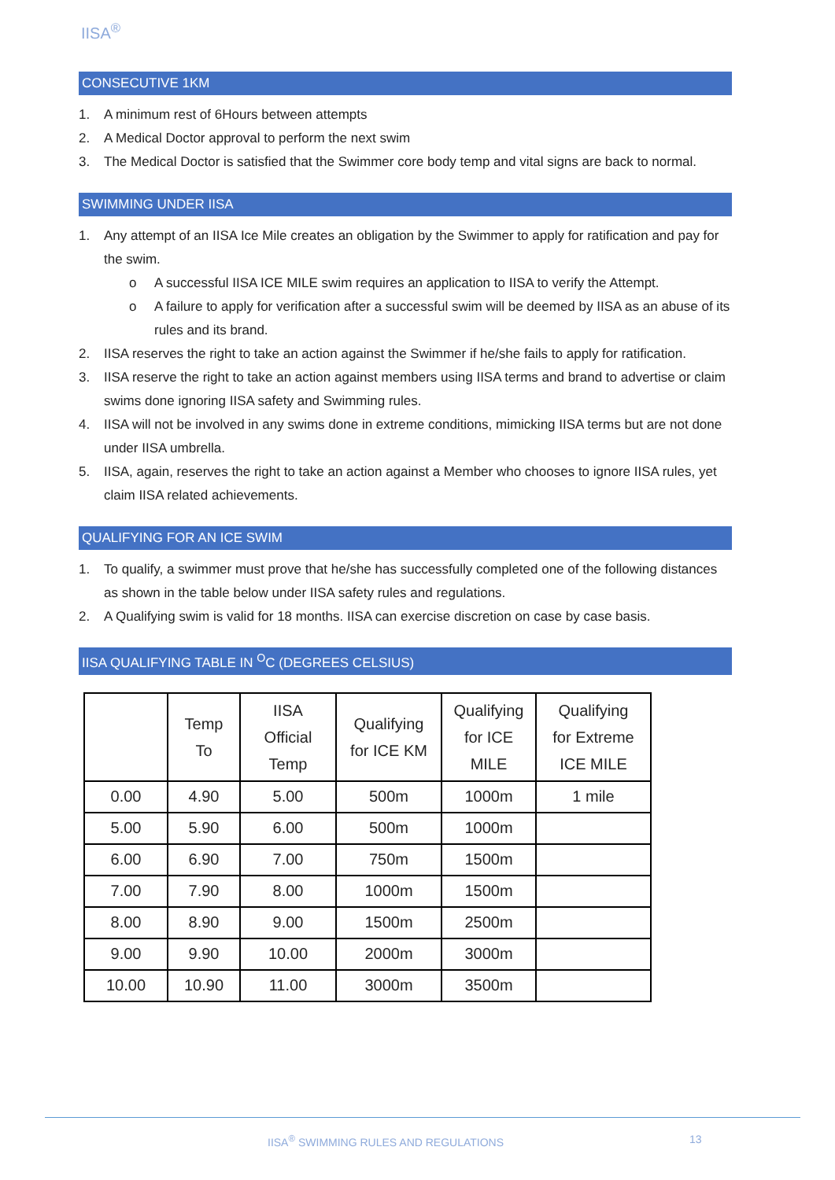IISA<sup>®</sup>
CONSECUTIVE 1KM
1. A minimum rest of 6Hours between attempts
2. A Medical Doctor approval to perform the next swim
3. The Medical Doctor is satisfied that the Swimmer core body temp and vital signs are back to normal.
SWIMMING UNDER IISA
1. Any attempt of an IISA Ice Mile creates an obligation by the Swimmer to apply for ratification and pay for the swim.
o A successful IISA ICE MILE swim requires an application to IISA to verify the Attempt.
o A failure to apply for verification after a successful swim will be deemed by IISA as an abuse of its rules and its brand.
2. IISA reserves the right to take an action against the Swimmer if he/she fails to apply for ratification.
3. IISA reserve the right to take an action against members using IISA terms and brand to advertise or claim swims done ignoring IISA safety and Swimming rules.
4. IISA will not be involved in any swims done in extreme conditions, mimicking IISA terms but are not done under IISA umbrella.
5. IISA, again, reserves the right to take an action against a Member who chooses to ignore IISA rules, yet claim IISA related achievements.
QUALIFYING FOR AN ICE SWIM
1. To qualify, a swimmer must prove that he/she has successfully completed one of the following distances as shown in the table below under IISA safety rules and regulations.
2. A Qualifying swim is valid for 18 months. IISA can exercise discretion on case by case basis.
IISA QUALIFYING TABLE IN <sup>O</sup>C (DEGREES CELSIUS)
| | Temp To | IISA Official Temp | Qualifying for ICE KM | Qualifying for ICE MILE | Qualifying for Extreme ICE MILE |
| --- | --- | --- | --- | --- | --- |
| 0.00 | 4.90 | 5.00 | 500m | 1000m | 1 mile |
| 5.00 | 5.90 | 6.00 | 500m | 1000m | |
| 6.00 | 6.90 | 7.00 | 750m | 1500m | |
| 7.00 | 7.90 | 8.00 | 1000m | 1500m | |
| 8.00 | 8.90 | 9.00 | 1500m | 2500m | |
| 9.00 | 9.90 | 10.00 | 2000m | 3000m | |
| 10.00 | 10.90 | 11.00 | 3000m | 3500m | |
IISA<sup>®</sup> SWIMMING RULES AND REGULATIONS
13